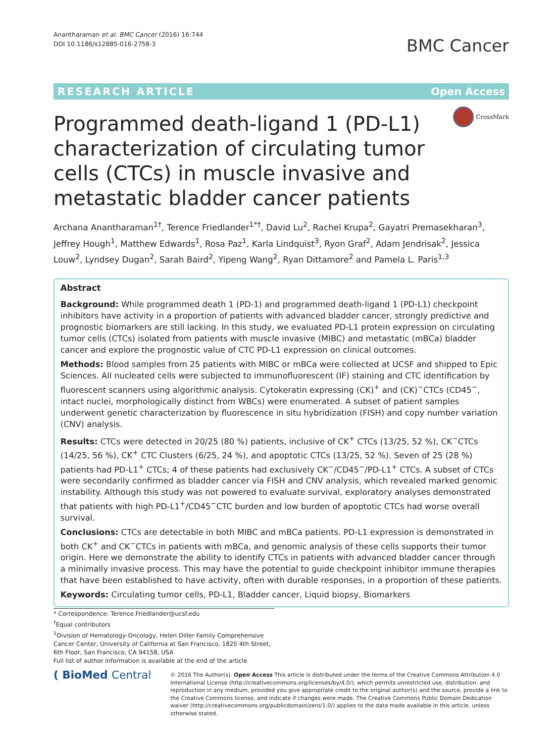Anantharaman et al. BMC Cancer (2016) 16:744
DOI 10.1186/s12885-016-2758-3
BMC Cancer
RESEARCH ARTICLE Open Access
CrossMark
Programmed death-ligand 1 (PD-L1) characterization of circulating tumor cells (CTCs) in muscle invasive and metastatic bladder cancer patients
Archana Anantharaman<sup>1†</sup>, Terence Friedlander<sup>1*†</sup>, David Lu<sup>2</sup>, Rachel Krupa<sup>2</sup>, Gayatri Premasekharan<sup>3</sup>, Jeffrey Hough<sup>1</sup>, Matthew Edwards<sup>1</sup>, Rosa Paz<sup>1</sup>, Karla Lindquist<sup>3</sup>, Ryon Graf<sup>2</sup>, Adam Jendrisak<sup>2</sup>, Jessica Louw<sup>2</sup>, Lyndsey Dugan<sup>2</sup>, Sarah Baird<sup>2</sup>, Yipeng Wang<sup>2</sup>, Ryan Dittamore<sup>2</sup> and Pamela L. Paris<sup>1,3</sup>
Abstract
Background: While programmed death 1 (PD-1) and programmed death-ligand 1 (PD-L1) checkpoint inhibitors have activity in a proportion of patients with advanced bladder cancer, strongly predictive and prognostic biomarkers are still lacking. In this study, we evaluated PD-L1 protein expression on circulating tumor cells (CTCs) isolated from patients with muscle invasive (MIBC) and metastatic (mBCa) bladder cancer and explore the prognostic value of CTC PD-L1 expression on clinical outcomes.
Methods: Blood samples from 25 patients with MIBC or mBCa were collected at UCSF and shipped to Epic Sciences. All nucleated cells were subjected to immunofluorescent (IF) staining and CTC identification by fluorescent scanners using algorithmic analysis. Cytokeratin expressing (CK)<sup>+</sup> and (CK)<sup>−</sup>CTCs (CD45<sup>−</sup>, intact nuclei, morphologically distinct from WBCs) were enumerated. A subset of patient samples underwent genetic characterization by fluorescence in situ hybridization (FISH) and copy number variation (CNV) analysis.
Results: CTCs were detected in 20/25 (80 %) patients, inclusive of CK<sup>+</sup> CTCs (13/25, 52 %), CK<sup>−</sup>CTCs (14/25, 56 %), CK<sup>+</sup> CTC Clusters (6/25, 24 %), and apoptotic CTCs (13/25, 52 %). Seven of 25 (28 %) patients had PD-L1<sup>+</sup> CTCs; 4 of these patients had exclusively CK<sup>−</sup>/CD45<sup>−</sup>/PD-L1<sup>+</sup> CTCs. A subset of CTCs were secondarily confirmed as bladder cancer via FISH and CNV analysis, which revealed marked genomic instability. Although this study was not powered to evaluate survival, exploratory analyses demonstrated that patients with high PD-L1<sup>+</sup>/CD45<sup>−</sup>CTC burden and low burden of apoptotic CTCs had worse overall survival.
Conclusions: CTCs are detectable in both MIBC and mBCa patients. PD-L1 expression is demonstrated in both CK<sup>+</sup> and CK<sup>−</sup>CTCs in patients with mBCa, and genomic analysis of these cells supports their tumor origin. Here we demonstrate the ability to identify CTCs in patients with advanced bladder cancer through a minimally invasive process. This may have the potential to guide checkpoint inhibitor immune therapies that have been established to have activity, often with durable responses, in a proportion of these patients.
Keywords: Circulating tumor cells, PD-L1, Bladder cancer, Liquid biopsy, Biomarkers
* Correspondence: Terence.Friedlander@ucsf.edu
<sup>†</sup> Equal contributors
<sup>1</sup> Division of Hematology-Oncology, Helen Diller Family Comprehensive Cancer Center, University of California at San Francisco, 1825 4th Street, 6th Floor, San Francisco, CA 94158, USA
Full list of author information is available at the end of the article
( BioMed Central
© 2016 The Author(s). Open Access This article is distributed under the terms of the Creative Commons Attribution 4.0 International License (http://creativecommons.org/licenses/by/4.0/), which permits unrestricted use, distribution, and reproduction in any medium, provided you give appropriate credit to the original author(s) and the source, provide a link to the Creative Commons license, and indicate if changes were made. The Creative Commons Public Domain Dedication waiver (http://creativecommons.org/publicdomain/zero/1.0/) applies to the data made available in this article, unless otherwise stated.